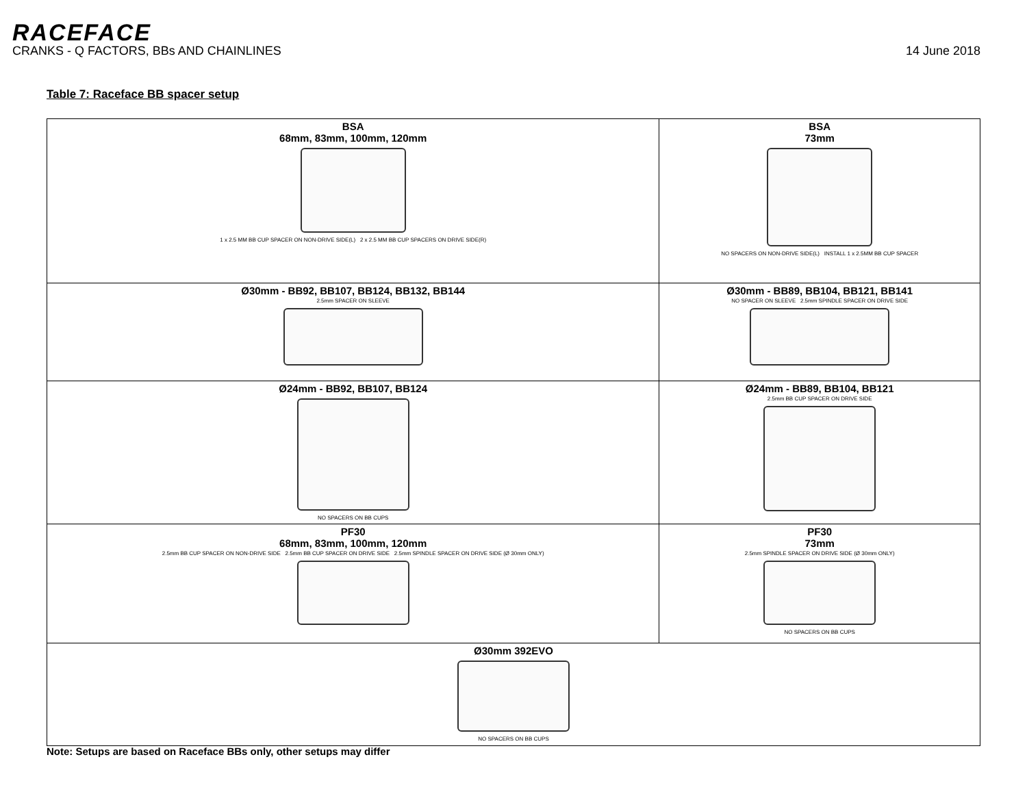RACEFACE
CRANKS - Q FACTORS, BBs AND CHAINLINES 14 June 2018
Table 7: Raceface BB spacer setup
| BSA 68mm, 83mm, 100mm, 120mm 1 x 2.5 MM BB CUP SPACER ON NON-DRIVE SIDE(L) 2 x 2.5 MM BB CUP SPACERS ON DRIVE SIDE(R) | BSA 73mm NO SPACERS ON NON-DRIVE SIDE(L) INSTALL 1 x 2.5MM BB CUP SPACER |
| Ø30mm - BB92, BB107, BB124, BB132, BB144 2.5mm SPACER ON SLEEVE | Ø30mm - BB89, BB104, BB121, BB141 NO SPACER ON SLEEVE 2.5mm SPINDLE SPACER ON DRIVE SIDE |
| Ø24mm - BB92, BB107, BB124 NO SPACERS ON BB CUPS | Ø24mm - BB89, BB104, BB121 2.5mm BB CUP SPACER ON DRIVE SIDE |
| PF30 68mm, 83mm, 100mm, 120mm 2.5mm BB CUP SPACER ON NON-DRIVE SIDE 2.5mm BB CUP SPACER ON DRIVE SIDE 2.5mm SPINDLE SPACER ON DRIVE SIDE (Ø 30mm ONLY) | PF30 73mm 2.5mm SPINDLE SPACER ON DRIVE SIDE (Ø 30mm ONLY) NO SPACERS ON BB CUPS |
| Ø30mm 392EVO NO SPACERS ON BB CUPS | |
Note: Setups are based on Raceface BBs only, other setups may differ